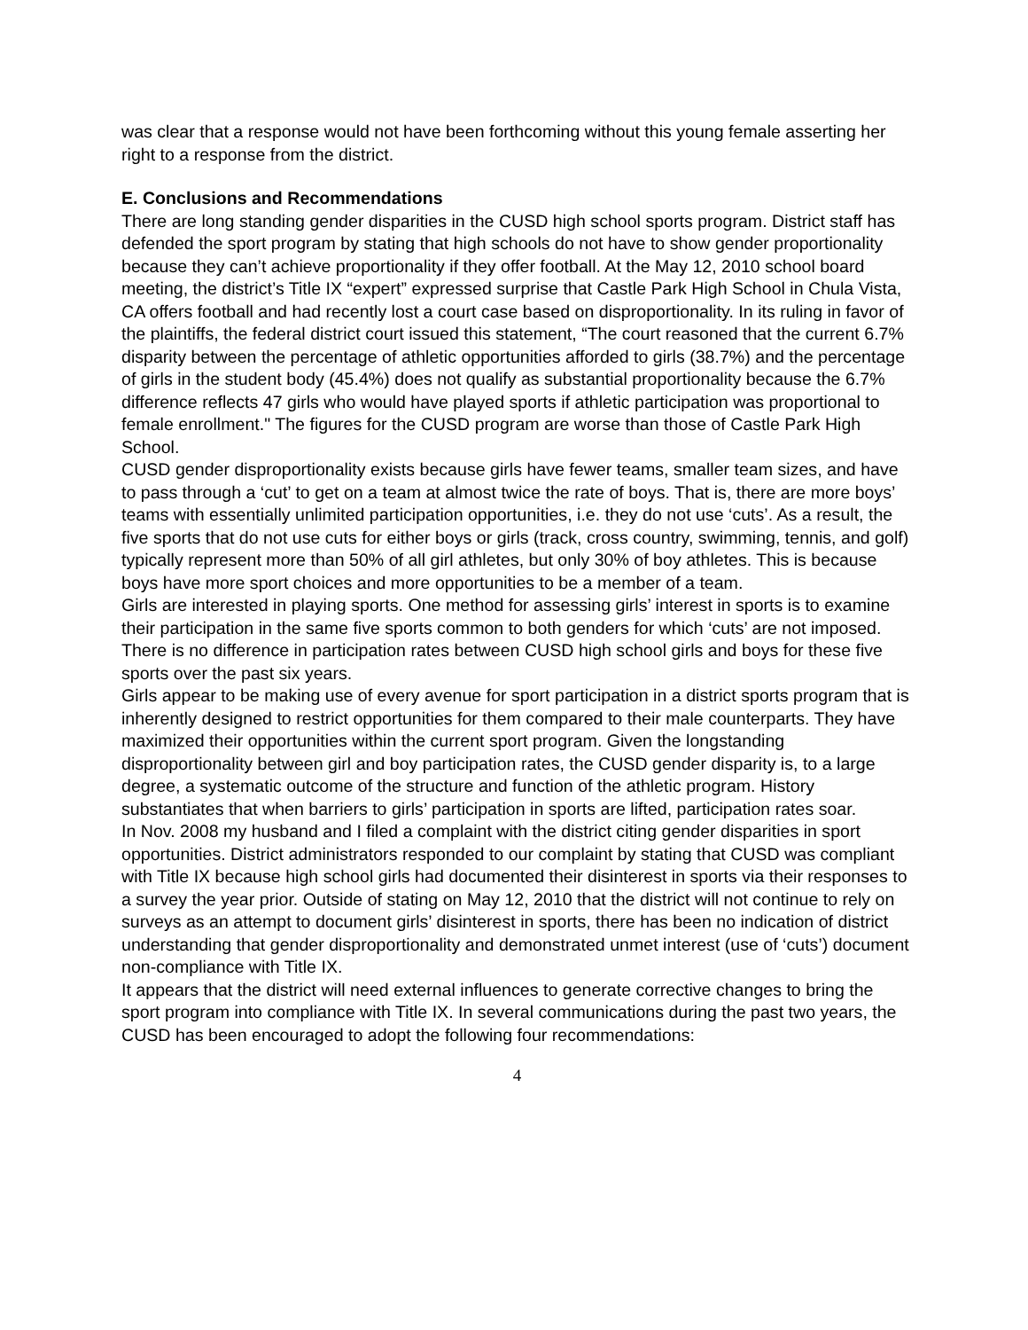was clear that a response would not have been forthcoming without this young female asserting her right to a response from the district.
E. Conclusions and Recommendations
There are long standing gender disparities in the CUSD high school sports program. District staff has defended the sport program by stating that high schools do not have to show gender proportionality because they can’t achieve proportionality if they offer football. At the May 12, 2010 school board meeting, the district’s Title IX “expert” expressed surprise that Castle Park High School in Chula Vista, CA offers football and had recently lost a court case based on disproportionality. In its ruling in favor of the plaintiffs, the federal district court issued this statement, “The court reasoned that the current 6.7% disparity between the percentage of athletic opportunities afforded to girls (38.7%) and the percentage of girls in the student body (45.4%) does not qualify as substantial proportionality because the 6.7% difference reflects 47 girls who would have played sports if athletic participation was proportional to female enrollment." The figures for the CUSD program are worse than those of Castle Park High School.
CUSD gender disproportionality exists because girls have fewer teams, smaller team sizes, and have to pass through a ‘cut’ to get on a team at almost twice the rate of boys. That is, there are more boys’ teams with essentially unlimited participation opportunities, i.e. they do not use ‘cuts’. As a result, the five sports that do not use cuts for either boys or girls (track, cross country, swimming, tennis, and golf) typically represent more than 50% of all girl athletes, but only 30% of boy athletes. This is because boys have more sport choices and more opportunities to be a member of a team.
Girls are interested in playing sports. One method for assessing girls’ interest in sports is to examine their participation in the same five sports common to both genders for which ‘cuts’ are not imposed. There is no difference in participation rates between CUSD high school girls and boys for these five sports over the past six years.
Girls appear to be making use of every avenue for sport participation in a district sports program that is inherently designed to restrict opportunities for them compared to their male counterparts. They have maximized their opportunities within the current sport program. Given the longstanding disproportionality between girl and boy participation rates, the CUSD gender disparity is, to a large degree, a systematic outcome of the structure and function of the athletic program. History substantiates that when barriers to girls’ participation in sports are lifted, participation rates soar.
In Nov. 2008 my husband and I filed a complaint with the district citing gender disparities in sport opportunities. District administrators responded to our complaint by stating that CUSD was compliant with Title IX because high school girls had documented their disinterest in sports via their responses to a survey the year prior. Outside of stating on May 12, 2010 that the district will not continue to rely on surveys as an attempt to document girls’ disinterest in sports, there has been no indication of district understanding that gender disproportionality and demonstrated unmet interest (use of ‘cuts’) document non-compliance with Title IX.
It appears that the district will need external influences to generate corrective changes to bring the sport program into compliance with Title IX. In several communications during the past two years, the CUSD has been encouraged to adopt the following four recommendations:
4